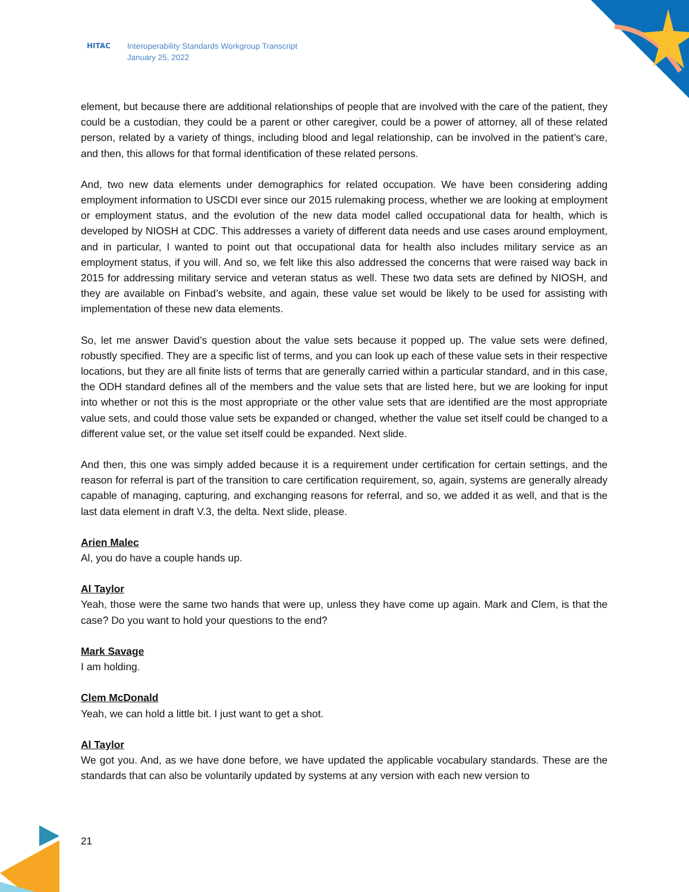HITAC Interoperability Standards Workgroup Transcript
January 25, 2022
element, but because there are additional relationships of people that are involved with the care of the patient, they could be a custodian, they could be a parent or other caregiver, could be a power of attorney, all of these related person, related by a variety of things, including blood and legal relationship, can be involved in the patient’s care, and then, this allows for that formal identification of these related persons.
And, two new data elements under demographics for related occupation. We have been considering adding employment information to USCDI ever since our 2015 rulemaking process, whether we are looking at employment or employment status, and the evolution of the new data model called occupational data for health, which is developed by NIOSH at CDC. This addresses a variety of different data needs and use cases around employment, and in particular, I wanted to point out that occupational data for health also includes military service as an employment status, if you will. And so, we felt like this also addressed the concerns that were raised way back in 2015 for addressing military service and veteran status as well. These two data sets are defined by NIOSH, and they are available on Finbad’s website, and again, these value set would be likely to be used for assisting with implementation of these new data elements.
So, let me answer David’s question about the value sets because it popped up. The value sets were defined, robustly specified. They are a specific list of terms, and you can look up each of these value sets in their respective locations, but they are all finite lists of terms that are generally carried within a particular standard, and in this case, the ODH standard defines all of the members and the value sets that are listed here, but we are looking for input into whether or not this is the most appropriate or the other value sets that are identified are the most appropriate value sets, and could those value sets be expanded or changed, whether the value set itself could be changed to a different value set, or the value set itself could be expanded. Next slide.
And then, this one was simply added because it is a requirement under certification for certain settings, and the reason for referral is part of the transition to care certification requirement, so, again, systems are generally already capable of managing, capturing, and exchanging reasons for referral, and so, we added it as well, and that is the last data element in draft V.3, the delta. Next slide, please.
Arien Malec
Al, you do have a couple hands up.
Al Taylor
Yeah, those were the same two hands that were up, unless they have come up again. Mark and Clem, is that the case? Do you want to hold your questions to the end?
Mark Savage
I am holding.
Clem McDonald
Yeah, we can hold a little bit. I just want to get a shot.
Al Taylor
We got you. And, as we have done before, we have updated the applicable vocabulary standards. These are the standards that can also be voluntarily updated by systems at any version with each new version to
21